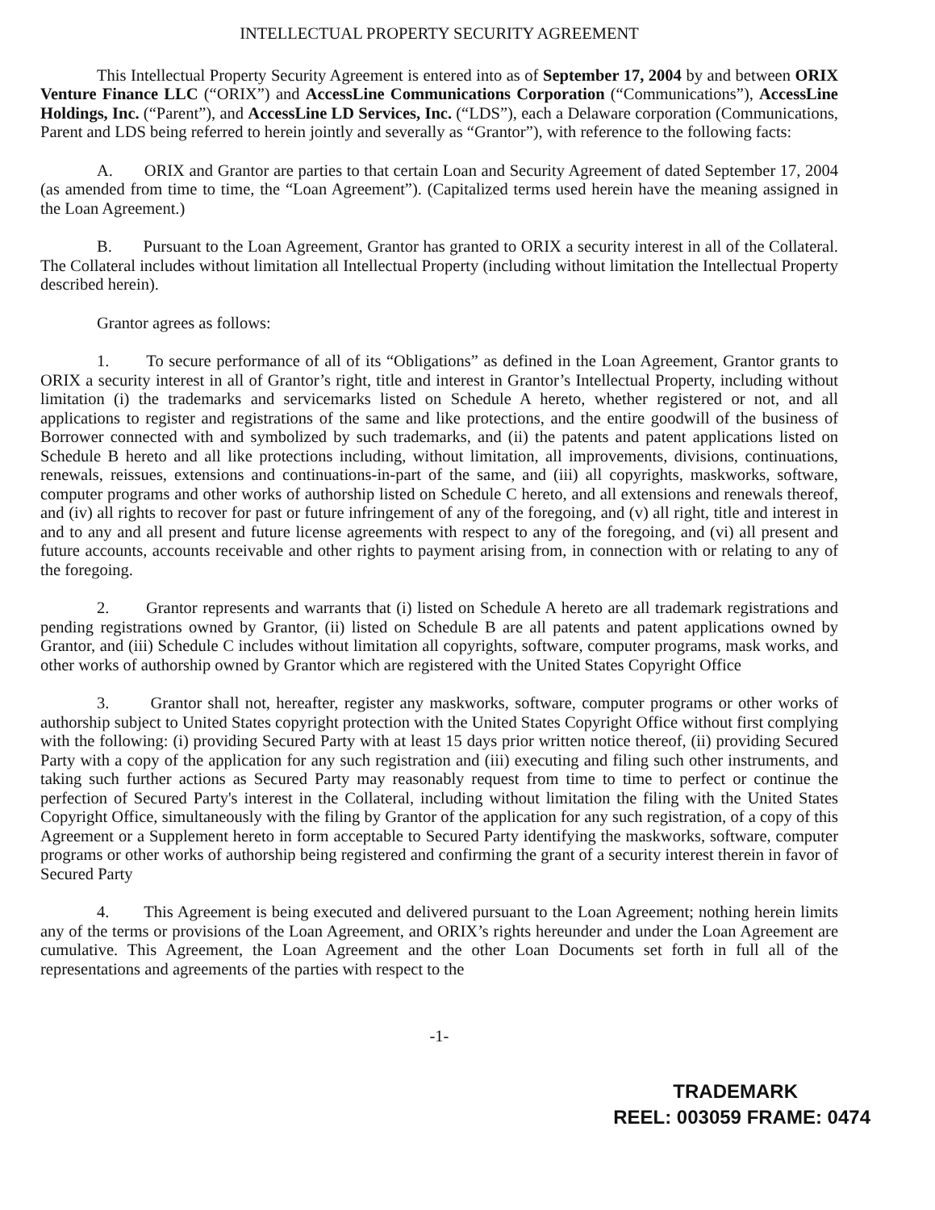INTELLECTUAL PROPERTY SECURITY AGREEMENT
This Intellectual Property Security Agreement is entered into as of September 17, 2004 by and between ORIX Venture Finance LLC (“ORIX”) and AccessLine Communications Corporation (“Communications”), AccessLine Holdings, Inc. (“Parent”), and AccessLine LD Services, Inc. (“LDS”), each a Delaware corporation (Communications, Parent and LDS being referred to herein jointly and severally as “Grantor”), with reference to the following facts:
A. ORIX and Grantor are parties to that certain Loan and Security Agreement of dated September 17, 2004 (as amended from time to time, the “Loan Agreement”). (Capitalized terms used herein have the meaning assigned in the Loan Agreement.)
B. Pursuant to the Loan Agreement, Grantor has granted to ORIX a security interest in all of the Collateral. The Collateral includes without limitation all Intellectual Property (including without limitation the Intellectual Property described herein).
Grantor agrees as follows:
1. To secure performance of all of its “Obligations” as defined in the Loan Agreement, Grantor grants to ORIX a security interest in all of Grantor’s right, title and interest in Grantor’s Intellectual Property, including without limitation (i) the trademarks and servicemarks listed on Schedule A hereto, whether registered or not, and all applications to register and registrations of the same and like protections, and the entire goodwill of the business of Borrower connected with and symbolized by such trademarks, and (ii) the patents and patent applications listed on Schedule B hereto and all like protections including, without limitation, all improvements, divisions, continuations, renewals, reissues, extensions and continuations-in-part of the same, and (iii) all copyrights, maskworks, software, computer programs and other works of authorship listed on Schedule C hereto, and all extensions and renewals thereof, and (iv) all rights to recover for past or future infringement of any of the foregoing, and (v) all right, title and interest in and to any and all present and future license agreements with respect to any of the foregoing, and (vi) all present and future accounts, accounts receivable and other rights to payment arising from, in connection with or relating to any of the foregoing.
2. Grantor represents and warrants that (i) listed on Schedule A hereto are all trademark registrations and pending registrations owned by Grantor, (ii) listed on Schedule B are all patents and patent applications owned by Grantor, and (iii) Schedule C includes without limitation all copyrights, software, computer programs, mask works, and other works of authorship owned by Grantor which are registered with the United States Copyright Office
3. Grantor shall not, hereafter, register any maskworks, software, computer programs or other works of authorship subject to United States copyright protection with the United States Copyright Office without first complying with the following: (i) providing Secured Party with at least 15 days prior written notice thereof, (ii) providing Secured Party with a copy of the application for any such registration and (iii) executing and filing such other instruments, and taking such further actions as Secured Party may reasonably request from time to time to perfect or continue the perfection of Secured Party's interest in the Collateral, including without limitation the filing with the United States Copyright Office, simultaneously with the filing by Grantor of the application for any such registration, of a copy of this Agreement or a Supplement hereto in form acceptable to Secured Party identifying the maskworks, software, computer programs or other works of authorship being registered and confirming the grant of a security interest therein in favor of Secured Party
4. This Agreement is being executed and delivered pursuant to the Loan Agreement; nothing herein limits any of the terms or provisions of the Loan Agreement, and ORIX’s rights hereunder and under the Loan Agreement are cumulative. This Agreement, the Loan Agreement and the other Loan Documents set forth in full all of the representations and agreements of the parties with respect to the
-1-
TRADEMARK
REEL: 003059 FRAME: 0474